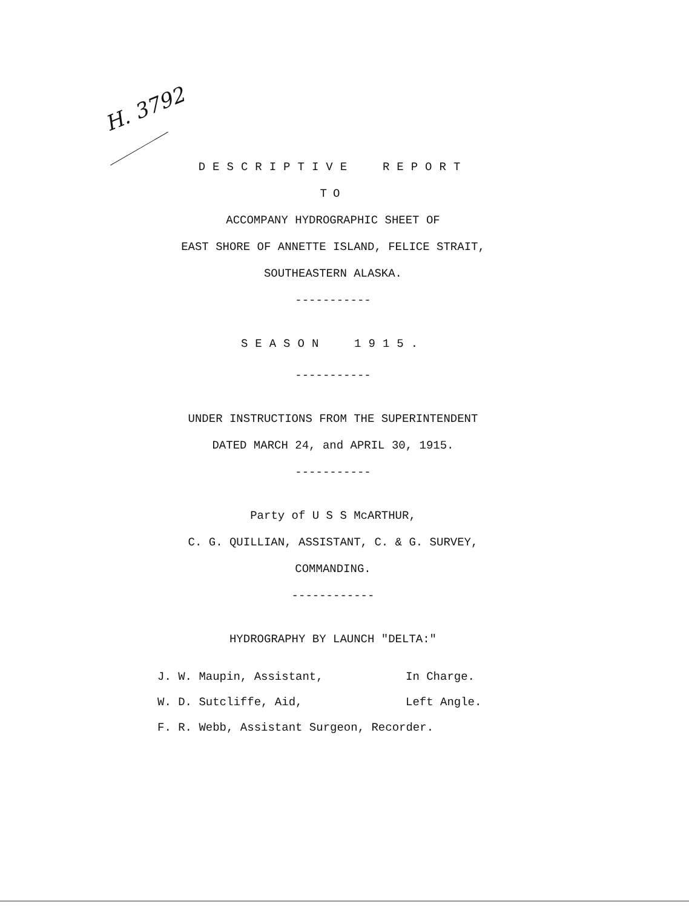H. 3792
DESCRIPTIVE REPORT
TO
ACCOMPANY HYDROGRAPHIC SHEET OF
EAST SHORE OF ANNETTE ISLAND, FELICE STRAIT,
SOUTHEASTERN ALASKA.
-----------
SEASON 1915.
-----------
UNDER INSTRUCTIONS FROM THE SUPERINTENDENT
DATED MARCH 24, and APRIL 30, 1915.
-----------
Party of U S S McARTHUR,
C. G. QUILLIAN, ASSISTANT, C. & G. SURVEY,
COMMANDING.
------------
HYDROGRAPHY BY LAUNCH "DELTA:"
| J. W. Maupin, Assistant, | In Charge. |
| W. D. Sutcliffe, Aid, | Left Angle. |
| F. R. Webb, Assistant Surgeon, Recorder. | |